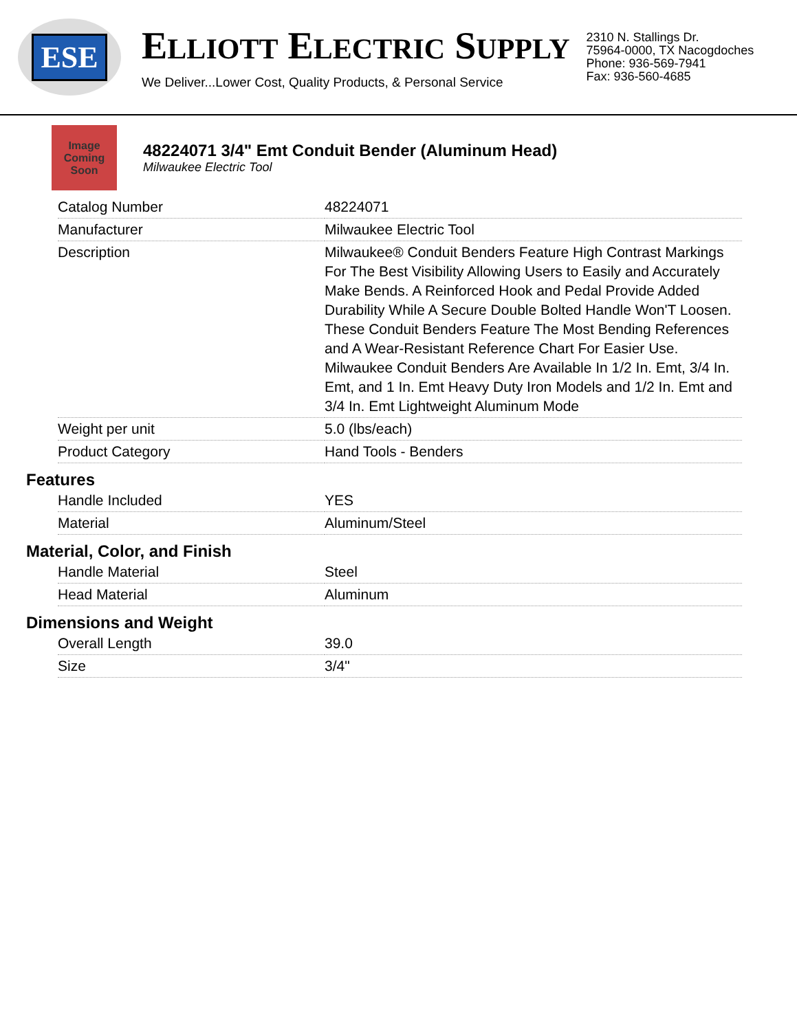ESE
ELLIOTT ELECTRIC SUPPLY
We Deliver...Lower Cost, Quality Products, & Personal Service
2310 N. Stallings Dr.
75964-0000, TX Nacogdoches
Phone: 936-569-7941
Fax: 936-560-4685
Image Coming Soon
48224071 3/4" Emt Conduit Bender (Aluminum Head)
Milwaukee Electric Tool
| Catalog Number | 48224071 |
| Manufacturer | Milwaukee Electric Tool |
| Description | Milwaukee® Conduit Benders Feature High Contrast Markings For The Best Visibility Allowing Users to Easily and Accurately Make Bends. A Reinforced Hook and Pedal Provide Added Durability While A Secure Double Bolted Handle Won'T Loosen. These Conduit Benders Feature The Most Bending References and A Wear-Resistant Reference Chart For Easier Use. Milwaukee Conduit Benders Are Available In 1/2 In. Emt, 3/4 In. Emt, and 1 In. Emt Heavy Duty Iron Models and 1/2 In. Emt and 3/4 In. Emt Lightweight Aluminum Mode |
| Weight per unit | 5.0 (lbs/each) |
| Product Category | Hand Tools - Benders |
Features
| Handle Included | YES |
| Material | Aluminum/Steel |
Material, Color, and Finish
| Handle Material | Steel |
| Head Material | Aluminum |
Dimensions and Weight
| Overall Length | 39.0 |
| Size | 3/4" |